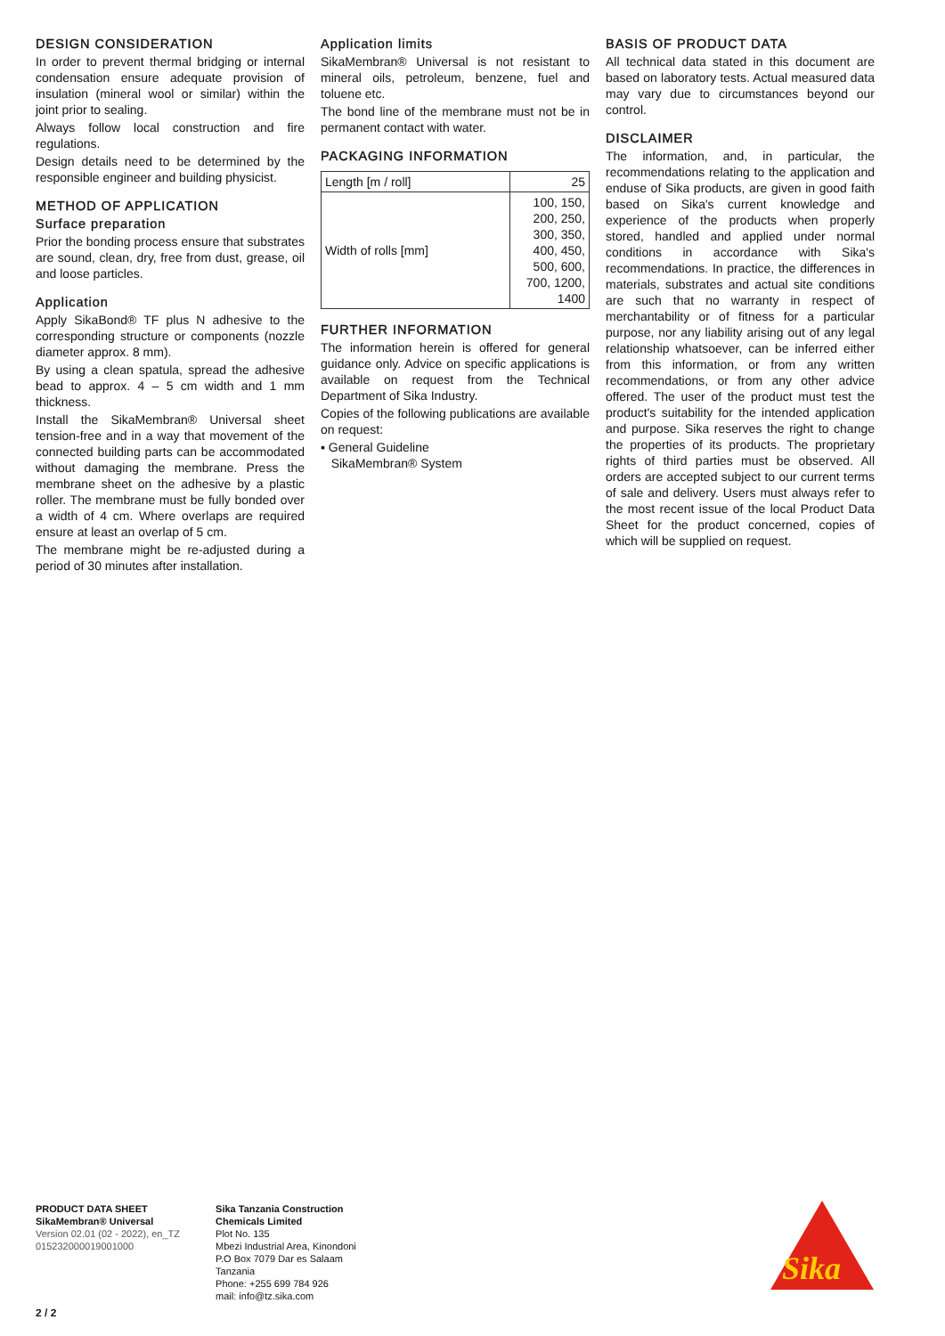DESIGN CONSIDERATION
In order to prevent thermal bridging or internal condensation ensure adequate provision of insulation (mineral wool or similar) within the joint prior to sealing.
Always follow local construction and fire regulations.
Design details need to be determined by the responsible engineer and building physicist.
METHOD OF APPLICATION
Surface preparation
Prior the bonding process ensure that substrates are sound, clean, dry, free from dust, grease, oil and loose particles.
Application
Apply SikaBond® TF plus N adhesive to the corresponding structure or components (nozzle diameter approx. 8 mm).
By using a clean spatula, spread the adhesive bead to approx. 4 – 5 cm width and 1 mm thickness.
Install the SikaMembran® Universal sheet tension-free and in a way that movement of the connected building parts can be accommodated without damaging the membrane. Press the membrane sheet on the adhesive by a plastic roller. The membrane must be fully bonded over a width of 4 cm. Where overlaps are required ensure at least an overlap of 5 cm.
The membrane might be re-adjusted during a period of 30 minutes after installation.
Application limits
SikaMembran® Universal is not resistant to mineral oils, petroleum, benzene, fuel and toluene etc.
The bond line of the membrane must not be in permanent contact with water.
PACKAGING INFORMATION
| Length [m / roll] | 25 |
| Width of rolls [mm] | 100, 150, 200, 250, 300, 350, 400, 450, 500, 600, 700, 1200, 1400 |
FURTHER INFORMATION
The information herein is offered for general guidance only. Advice on specific applications is available on request from the Technical Department of Sika Industry.
Copies of the following publications are available on request:
▪ General Guideline
SikaMembran® System
BASIS OF PRODUCT DATA
All technical data stated in this document are based on laboratory tests. Actual measured data may vary due to circumstances beyond our control.
DISCLAIMER
The information, and, in particular, the recommendations relating to the application and enduse of Sika products, are given in good faith based on Sika's current knowledge and experience of the products when properly stored, handled and applied under normal conditions in accordance with Sika's recommendations. In practice, the differences in materials, substrates and actual site conditions are such that no warranty in respect of merchantability or of fitness for a particular purpose, nor any liability arising out of any legal relationship whatsoever, can be inferred either from this information, or from any written recommendations, or from any other advice offered. The user of the product must test the product's suitability for the intended application and purpose. Sika reserves the right to change the properties of its products. The proprietary rights of third parties must be observed. All orders are accepted subject to our current terms of sale and delivery. Users must always refer to the most recent issue of the local Product Data Sheet for the product concerned, copies of which will be supplied on request.
PRODUCT DATA SHEET
SikaMembran® Universal
Version 02.01 (02 - 2022), en_TZ
015232000019001000
Sika Tanzania Construction Chemicals Limited
Plot No. 135
Mbezi Industrial Area, Kinondoni
P.O Box 7079 Dar es Salaam
Tanzania
Phone: +255 699 784 926
mail: info@tz.sika.com
2 / 2
Sika